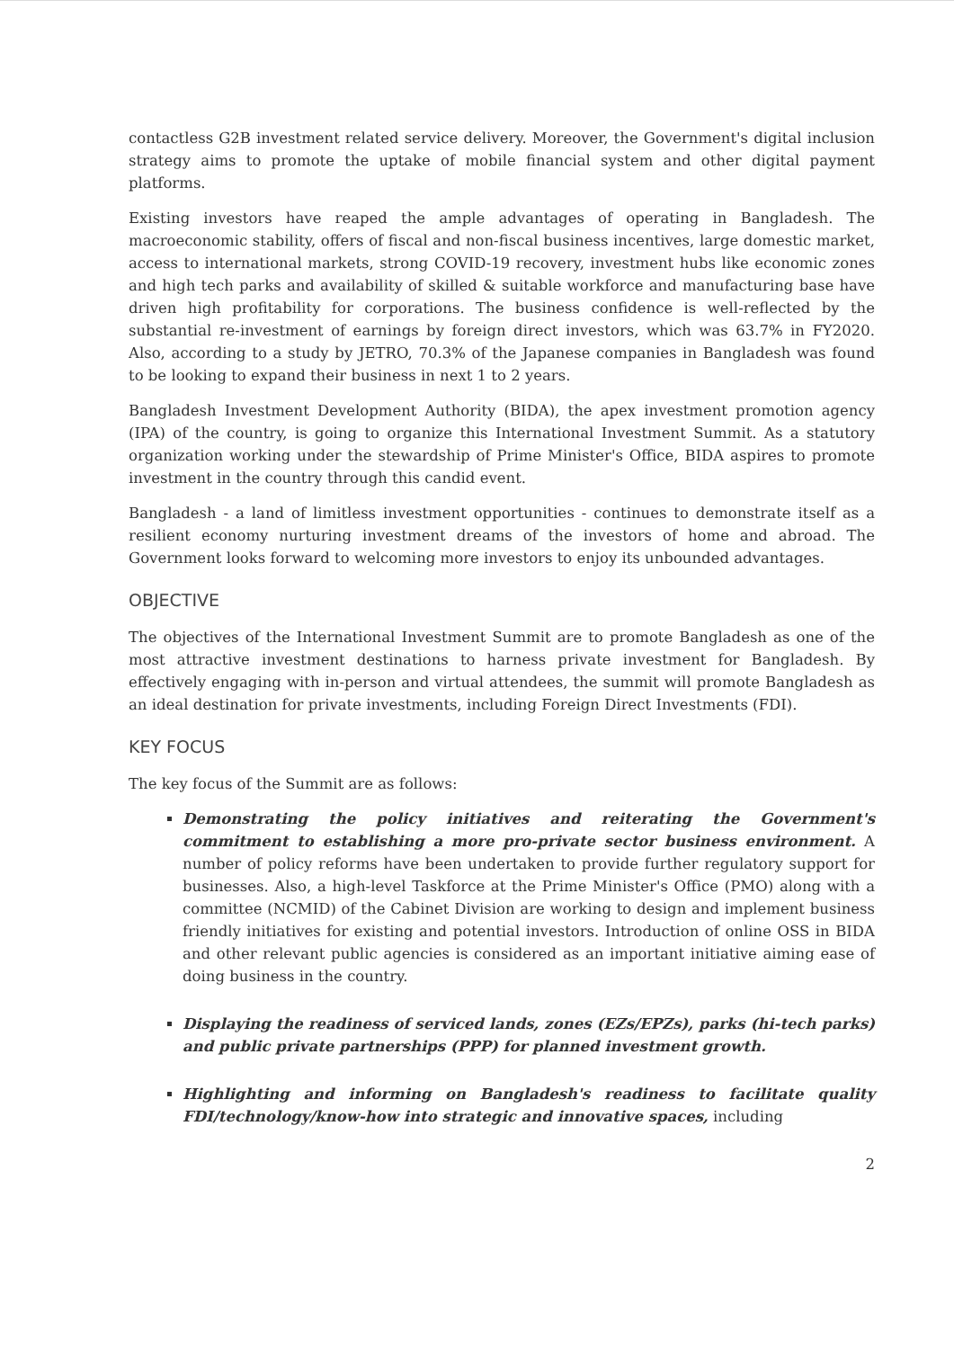contactless G2B investment related service delivery. Moreover, the Government's digital inclusion strategy aims to promote the uptake of mobile financial system and other digital payment platforms.
Existing investors have reaped the ample advantages of operating in Bangladesh. The macroeconomic stability, offers of fiscal and non-fiscal business incentives, large domestic market, access to international markets, strong COVID-19 recovery, investment hubs like economic zones and high tech parks and availability of skilled & suitable workforce and manufacturing base have driven high profitability for corporations. The business confidence is well-reflected by the substantial re-investment of earnings by foreign direct investors, which was 63.7% in FY2020. Also, according to a study by JETRO, 70.3% of the Japanese companies in Bangladesh was found to be looking to expand their business in next 1 to 2 years.
Bangladesh Investment Development Authority (BIDA), the apex investment promotion agency (IPA) of the country, is going to organize this International Investment Summit. As a statutory organization working under the stewardship of Prime Minister's Office, BIDA aspires to promote investment in the country through this candid event.
Bangladesh - a land of limitless investment opportunities - continues to demonstrate itself as a resilient economy nurturing investment dreams of the investors of home and abroad. The Government looks forward to welcoming more investors to enjoy its unbounded advantages.
OBJECTIVE
The objectives of the International Investment Summit are to promote Bangladesh as one of the most attractive investment destinations to harness private investment for Bangladesh. By effectively engaging with in-person and virtual attendees, the summit will promote Bangladesh as an ideal destination for private investments, including Foreign Direct Investments (FDI).
KEY FOCUS
The key focus of the Summit are as follows:
Demonstrating the policy initiatives and reiterating the Government's commitment to establishing a more pro-private sector business environment. A number of policy reforms have been undertaken to provide further regulatory support for businesses. Also, a high-level Taskforce at the Prime Minister's Office (PMO) along with a committee (NCMID) of the Cabinet Division are working to design and implement business friendly initiatives for existing and potential investors. Introduction of online OSS in BIDA and other relevant public agencies is considered as an important initiative aiming ease of doing business in the country.
Displaying the readiness of serviced lands, zones (EZs/EPZs), parks (hi-tech parks) and public private partnerships (PPP) for planned investment growth.
Highlighting and informing on Bangladesh's readiness to facilitate quality FDI/technology/know-how into strategic and innovative spaces, including
2